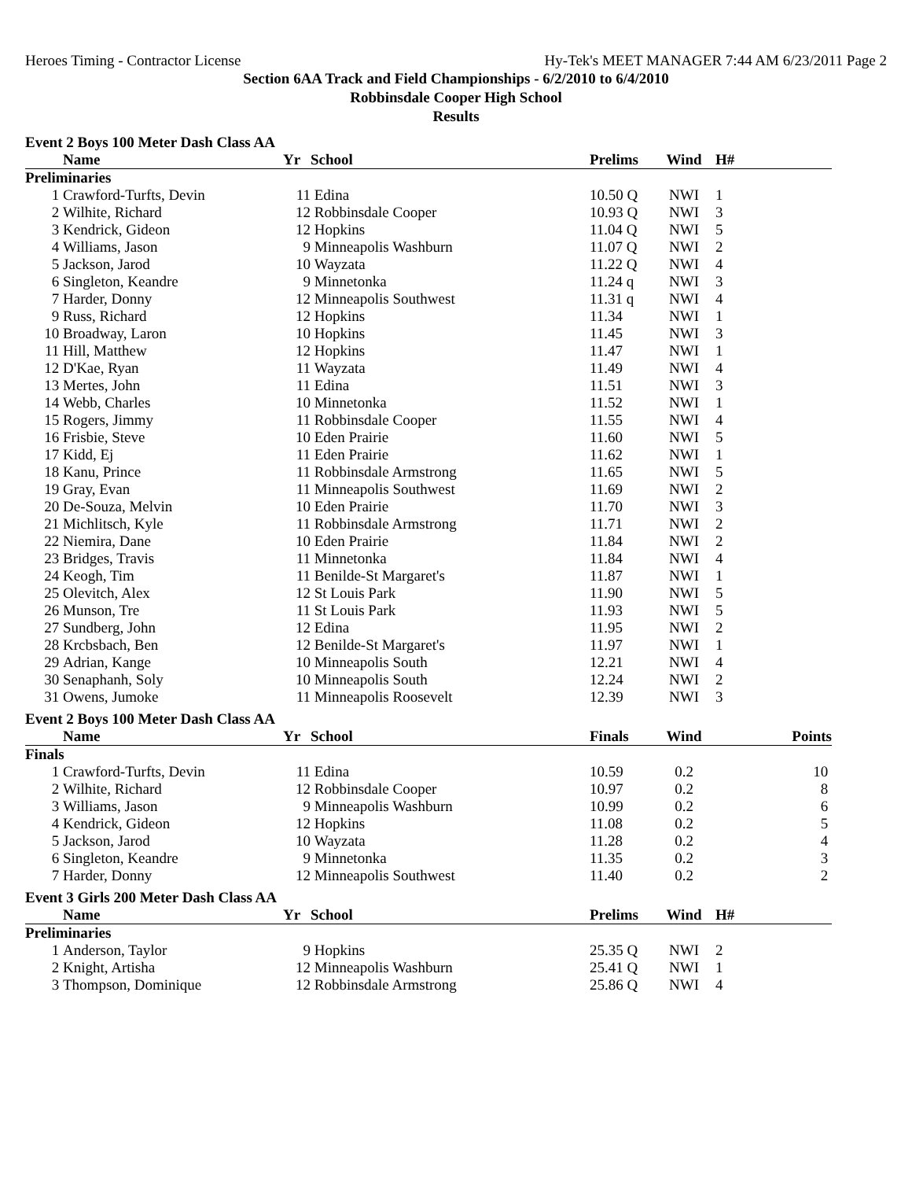Heroes Timing - Contractor License Hy-Tek's MEET MANAGER 7:44 AM 6/23/2011 Page 2
Section 6AA Track and Field Championships - 6/2/2010 to 6/4/2010
Robbinsdale Cooper High School
Results
Event 2 Boys 100 Meter Dash Class AA
| | Name | Yr | School | Prelims | Wind | H# | |
| --- | --- | --- | --- | --- | --- | --- | --- |
| Preliminaries | | | | | | | |
| 1 | Crawford-Turfts, Devin | 11 | Edina | 10.50 Q | NWI | 1 | |
| 2 | Wilhite, Richard | 12 | Robbinsdale Cooper | 10.93 Q | NWI | 3 | |
| 3 | Kendrick, Gideon | 12 | Hopkins | 11.04 Q | NWI | 5 | |
| 4 | Williams, Jason | 9 | Minneapolis Washburn | 11.07 Q | NWI | 2 | |
| 5 | Jackson, Jarod | 10 | Wayzata | 11.22 Q | NWI | 4 | |
| 6 | Singleton, Keandre | 9 | Minnetonka | 11.24 q | NWI | 3 | |
| 7 | Harder, Donny | 12 | Minneapolis Southwest | 11.31 q | NWI | 4 | |
| 9 | Russ, Richard | 12 | Hopkins | 11.34 | NWI | 1 | |
| 10 | Broadway, Laron | 10 | Hopkins | 11.45 | NWI | 3 | |
| 11 | Hill, Matthew | 12 | Hopkins | 11.47 | NWI | 1 | |
| 12 | D'Kae, Ryan | 11 | Wayzata | 11.49 | NWI | 4 | |
| 13 | Mertes, John | 11 | Edina | 11.51 | NWI | 3 | |
| 14 | Webb, Charles | 10 | Minnetonka | 11.52 | NWI | 1 | |
| 15 | Rogers, Jimmy | 11 | Robbinsdale Cooper | 11.55 | NWI | 4 | |
| 16 | Frisbie, Steve | 10 | Eden Prairie | 11.60 | NWI | 5 | |
| 17 | Kidd, Ej | 11 | Eden Prairie | 11.62 | NWI | 1 | |
| 18 | Kanu, Prince | 11 | Robbinsdale Armstrong | 11.65 | NWI | 5 | |
| 19 | Gray, Evan | 11 | Minneapolis Southwest | 11.69 | NWI | 2 | |
| 20 | De-Souza, Melvin | 10 | Eden Prairie | 11.70 | NWI | 3 | |
| 21 | Michlitsch, Kyle | 11 | Robbinsdale Armstrong | 11.71 | NWI | 2 | |
| 22 | Niemira, Dane | 10 | Eden Prairie | 11.84 | NWI | 2 | |
| 23 | Bridges, Travis | 11 | Minnetonka | 11.84 | NWI | 4 | |
| 24 | Keogh, Tim | 11 | Benilde-St Margaret's | 11.87 | NWI | 1 | |
| 25 | Olevitch, Alex | 12 | St Louis Park | 11.90 | NWI | 5 | |
| 26 | Munson, Tre | 11 | St Louis Park | 11.93 | NWI | 5 | |
| 27 | Sundberg, John | 12 | Edina | 11.95 | NWI | 2 | |
| 28 | Krcbsbach, Ben | 12 | Benilde-St Margaret's | 11.97 | NWI | 1 | |
| 29 | Adrian, Kange | 10 | Minneapolis South | 12.21 | NWI | 4 | |
| 30 | Senaphanh, Soly | 10 | Minneapolis South | 12.24 | NWI | 2 | |
| 31 | Owens, Jumoke | 11 | Minneapolis Roosevelt | 12.39 | NWI | 3 | |
Event 2 Boys 100 Meter Dash Class AA
| | Name | Yr | School | Finals | Wind | | Points |
| --- | --- | --- | --- | --- | --- | --- | --- |
| Finals | | | | | | | |
| 1 | Crawford-Turfts, Devin | 11 | Edina | 10.59 | 0.2 | | 10 |
| 2 | Wilhite, Richard | 12 | Robbinsdale Cooper | 10.97 | 0.2 | | 8 |
| 3 | Williams, Jason | 9 | Minneapolis Washburn | 10.99 | 0.2 | | 6 |
| 4 | Kendrick, Gideon | 12 | Hopkins | 11.08 | 0.2 | | 5 |
| 5 | Jackson, Jarod | 10 | Wayzata | 11.28 | 0.2 | | 4 |
| 6 | Singleton, Keandre | 9 | Minnetonka | 11.35 | 0.2 | | 3 |
| 7 | Harder, Donny | 12 | Minneapolis Southwest | 11.40 | 0.2 | | 2 |
Event 3 Girls 200 Meter Dash Class AA
| | Name | Yr | School | Prelims | Wind | H# | |
| --- | --- | --- | --- | --- | --- | --- | --- |
| Preliminaries | | | | | | | |
| 1 | Anderson, Taylor | 9 | Hopkins | 25.35 Q | NWI | 2 | |
| 2 | Knight, Artisha | 12 | Minneapolis Washburn | 25.41 Q | NWI | 1 | |
| 3 | Thompson, Dominique | 12 | Robbinsdale Armstrong | 25.86 Q | NWI | 4 | |